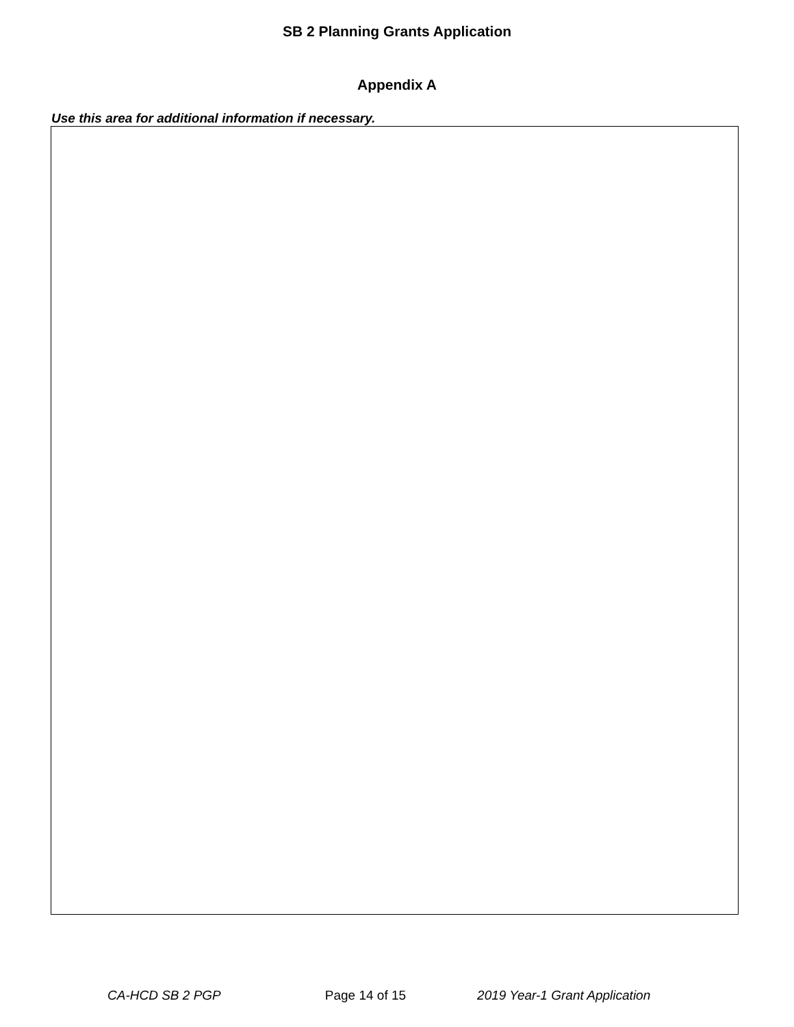SB 2 Planning Grants Application
Appendix A
Use this area for additional information if necessary.
CA-HCD SB 2 PGP Page 14 of 15 2019 Year-1 Grant Application